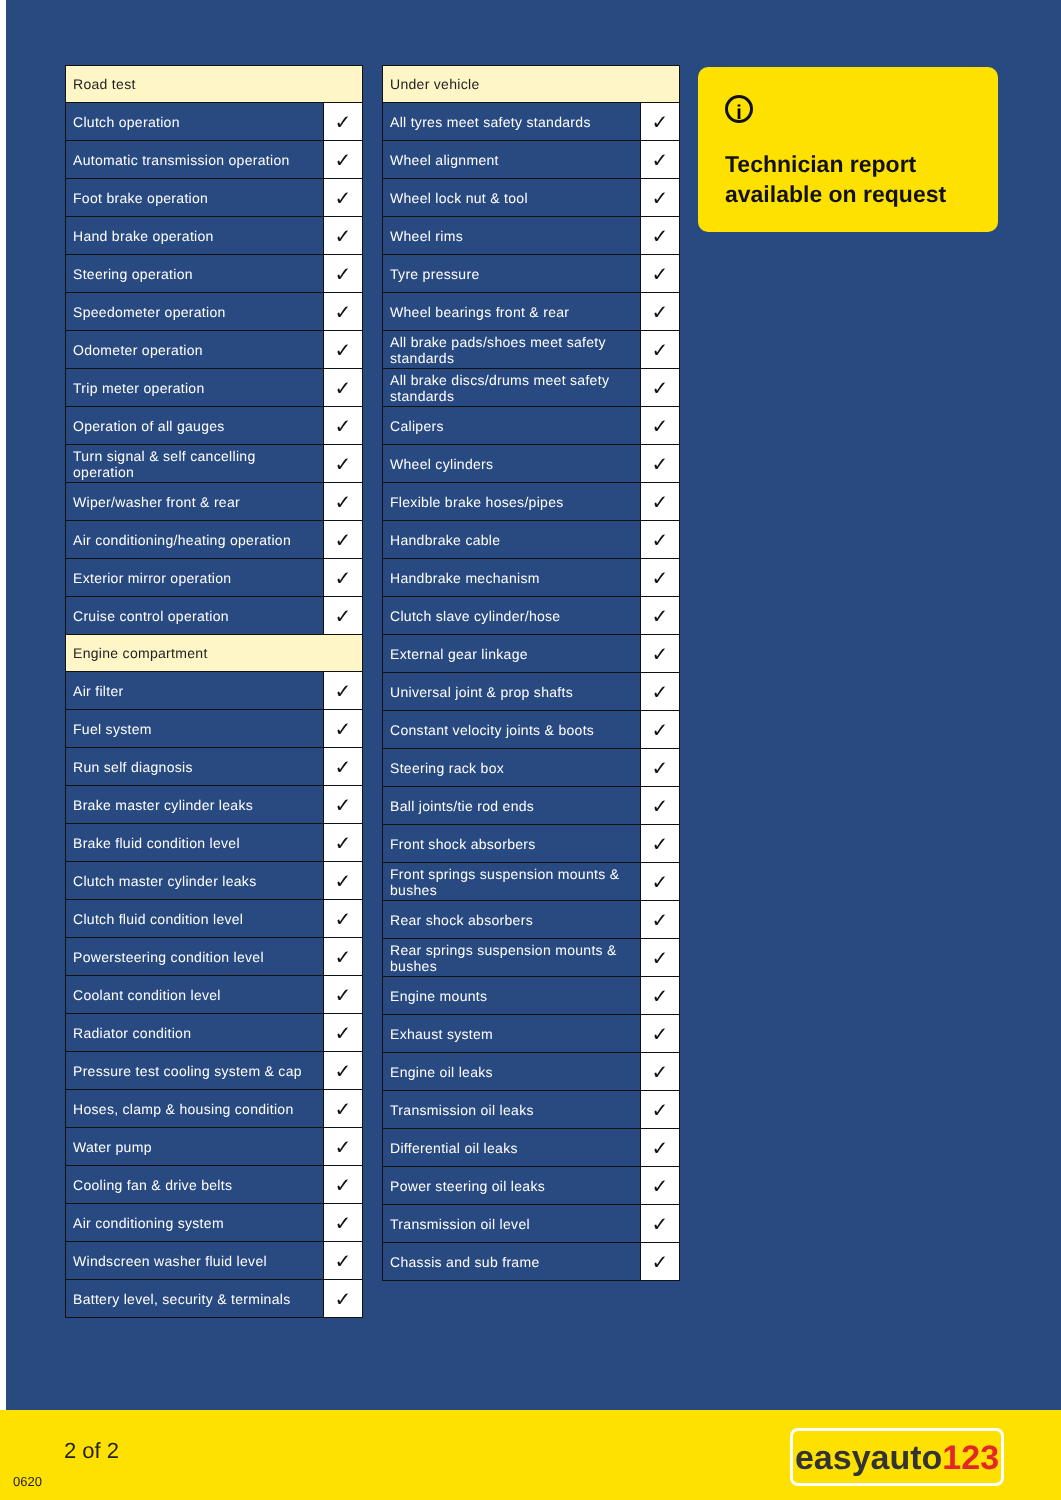| Road test | |
| --- | --- |
| Clutch operation | ✓ |
| Automatic transmission operation | ✓ |
| Foot brake operation | ✓ |
| Hand brake operation | ✓ |
| Steering operation | ✓ |
| Speedometer operation | ✓ |
| Odometer operation | ✓ |
| Trip meter operation | ✓ |
| Operation of all gauges | ✓ |
| Turn signal & self cancelling operation | ✓ |
| Wiper/washer front & rear | ✓ |
| Air conditioning/heating operation | ✓ |
| Exterior mirror operation | ✓ |
| Cruise control operation | ✓ |
| Engine compartment | |
| Air filter | ✓ |
| Fuel system | ✓ |
| Run self diagnosis | ✓ |
| Brake master cylinder leaks | ✓ |
| Brake fluid condition level | ✓ |
| Clutch master cylinder leaks | ✓ |
| Clutch fluid condition level | ✓ |
| Powersteering condition level | ✓ |
| Coolant condition level | ✓ |
| Radiator condition | ✓ |
| Pressure test cooling system & cap | ✓ |
| Hoses, clamp & housing condition | ✓ |
| Water pump | ✓ |
| Cooling fan & drive belts | ✓ |
| Air conditioning system | ✓ |
| Windscreen washer fluid level | ✓ |
| Battery level, security & terminals | ✓ |
| Under vehicle | |
| --- | --- |
| All tyres meet safety standards | ✓ |
| Wheel alignment | ✓ |
| Wheel lock nut & tool | ✓ |
| Wheel rims | ✓ |
| Tyre pressure | ✓ |
| Wheel bearings front & rear | ✓ |
| All brake pads/shoes meet safety standards | ✓ |
| All brake discs/drums meet safety standards | ✓ |
| Calipers | ✓ |
| Wheel cylinders | ✓ |
| Flexible brake hoses/pipes | ✓ |
| Handbrake cable | ✓ |
| Handbrake mechanism | ✓ |
| Clutch slave cylinder/hose | ✓ |
| External gear linkage | ✓ |
| Universal joint & prop shafts | ✓ |
| Constant velocity joints & boots | ✓ |
| Steering rack box | ✓ |
| Ball joints/tie rod ends | ✓ |
| Front shock absorbers | ✓ |
| Front springs suspension mounts & bushes | ✓ |
| Rear shock absorbers | ✓ |
| Rear springs suspension mounts & bushes | ✓ |
| Engine mounts | ✓ |
| Exhaust system | ✓ |
| Engine oil leaks | ✓ |
| Transmission oil leaks | ✓ |
| Differential oil leaks | ✓ |
| Power steering oil leaks | ✓ |
| Transmission oil level | ✓ |
| Chassis and sub frame | ✓ |
i
Technician report
available on request
2 of 2
0620
easyauto123